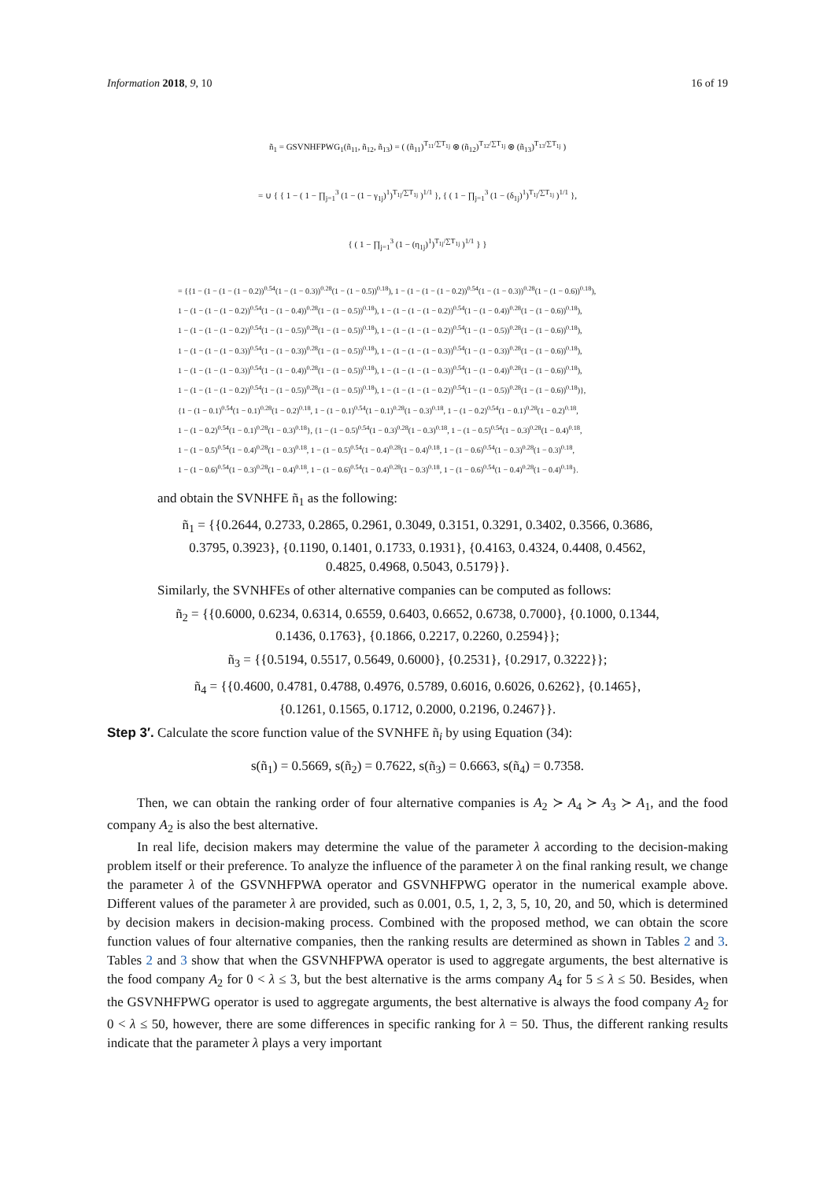Information 2018, 9, 10 16 of 19
ñ<sub>1</sub> = GSVNHFPWG<sub>1</sub>(ñ<sub>11</sub>, ñ<sub>12</sub>, ñ<sub>13</sub>) = ( (ñ<sub>11</sub>)<sup>T<sub>11</sub>/∑T<sub>1j</sub></sup> ⊗ (ñ<sub>12</sub>)<sup>T<sub>12</sub>/∑T<sub>1j</sub></sup> ⊗ (ñ<sub>13</sub>)<sup>T<sub>13</sub>/∑T<sub>1j</sub></sup> )
= ∪ { { 1 − ( 1 − ∏<sub>j=1</sub><sup>3</sup> (1 − (1 − γ<sub>1j</sub>)<sup>1</sup>)<sup>T<sub>1j</sub>/∑T<sub>1j</sub></sup> )<sup>1/1</sup> }, { ( 1 − ∏<sub>j=1</sub><sup>3</sup> (1 − (δ<sub>1j</sub>)<sup>1</sup>)<sup>T<sub>1j</sub>/∑T<sub>1j</sub></sup> )<sup>1/1</sup> },
{ ( 1 − ∏<sub>j=1</sub><sup>3</sup> (1 − (η<sub>1j</sub>)<sup>1</sup>)<sup>T<sub>1j</sub>/∑T<sub>1j</sub></sup> )<sup>1/1</sup> } }
= {{1 − (1 − (1 − (1 − 0.2))<sup>0.54</sup>(1 − (1 − 0.3))<sup>0.28</sup>(1 − (1 − 0.5))<sup>0.18</sup>), 1 − (1 − (1 − (1 − 0.2))<sup>0.54</sup>(1 − (1 − 0.3))<sup>0.28</sup>(1 − (1 − 0.6))<sup>0.18</sup>),
1 − (1 − (1 − (1 − 0.2))<sup>0.54</sup>(1 − (1 − 0.4))<sup>0.28</sup>(1 − (1 − 0.5))<sup>0.18</sup>), 1 − (1 − (1 − (1 − 0.2))<sup>0.54</sup>(1 − (1 − 0.4))<sup>0.28</sup>(1 − (1 − 0.6))<sup>0.18</sup>),
1 − (1 − (1 − (1 − 0.2))<sup>0.54</sup>(1 − (1 − 0.5))<sup>0.28</sup>(1 − (1 − 0.5))<sup>0.18</sup>), 1 − (1 − (1 − (1 − 0.2))<sup>0.54</sup>(1 − (1 − 0.5))<sup>0.28</sup>(1 − (1 − 0.6))<sup>0.18</sup>),
1 − (1 − (1 − (1 − 0.3))<sup>0.54</sup>(1 − (1 − 0.3))<sup>0.28</sup>(1 − (1 − 0.5))<sup>0.18</sup>), 1 − (1 − (1 − (1 − 0.3))<sup>0.54</sup>(1 − (1 − 0.3))<sup>0.28</sup>(1 − (1 − 0.6))<sup>0.18</sup>),
1 − (1 − (1 − (1 − 0.3))<sup>0.54</sup>(1 − (1 − 0.4))<sup>0.28</sup>(1 − (1 − 0.5))<sup>0.18</sup>), 1 − (1 − (1 − (1 − 0.3))<sup>0.54</sup>(1 − (1 − 0.4))<sup>0.28</sup>(1 − (1 − 0.6))<sup>0.18</sup>),
1 − (1 − (1 − (1 − 0.2))<sup>0.54</sup>(1 − (1 − 0.5))<sup>0.28</sup>(1 − (1 − 0.5))<sup>0.18</sup>), 1 − (1 − (1 − (1 − 0.2))<sup>0.54</sup>(1 − (1 − 0.5))<sup>0.28</sup>(1 − (1 − 0.6))<sup>0.18</sup>)},
{1 − (1 − 0.1)<sup>0.54</sup>(1 − 0.1)<sup>0.28</sup>(1 − 0.2)<sup>0.18</sup>, 1 − (1 − 0.1)<sup>0.54</sup>(1 − 0.1)<sup>0.28</sup>(1 − 0.3)<sup>0.18</sup>, 1 − (1 − 0.2)<sup>0.54</sup>(1 − 0.1)<sup>0.28</sup>(1 − 0.2)<sup>0.18</sup>,
1 − (1 − 0.2)<sup>0.54</sup>(1 − 0.1)<sup>0.28</sup>(1 − 0.3)<sup>0.18</sup>}, {1 − (1 − 0.5)<sup>0.54</sup>(1 − 0.3)<sup>0.28</sup>(1 − 0.3)<sup>0.18</sup>, 1 − (1 − 0.5)<sup>0.54</sup>(1 − 0.3)<sup>0.28</sup>(1 − 0.4)<sup>0.18</sup>,
1 − (1 − 0.5)<sup>0.54</sup>(1 − 0.4)<sup>0.28</sup>(1 − 0.3)<sup>0.18</sup>, 1 − (1 − 0.5)<sup>0.54</sup>(1 − 0.4)<sup>0.28</sup>(1 − 0.4)<sup>0.18</sup>, 1 − (1 − 0.6)<sup>0.54</sup>(1 − 0.3)<sup>0.28</sup>(1 − 0.3)<sup>0.18</sup>,
1 − (1 − 0.6)<sup>0.54</sup>(1 − 0.3)<sup>0.28</sup>(1 − 0.4)<sup>0.18</sup>, 1 − (1 − 0.6)<sup>0.54</sup>(1 − 0.4)<sup>0.28</sup>(1 − 0.3)<sup>0.18</sup>, 1 − (1 − 0.6)<sup>0.54</sup>(1 − 0.4)<sup>0.28</sup>(1 − 0.4)<sup>0.18</sup>}.
and obtain the SVNHFE ñ<sub>1</sub> as the following:
ñ<sub>1</sub> = {{0.2644, 0.2733, 0.2865, 0.2961, 0.3049, 0.3151, 0.3291, 0.3402, 0.3566, 0.3686,
0.3795, 0.3923}, {0.1190, 0.1401, 0.1733, 0.1931}, {0.4163, 0.4324, 0.4408, 0.4562,
0.4825, 0.4968, 0.5043, 0.5179}}.
Similarly, the SVNHFEs of other alternative companies can be computed as follows:
ñ<sub>2</sub> = {{0.6000, 0.6234, 0.6314, 0.6559, 0.6403, 0.6652, 0.6738, 0.7000}, {0.1000, 0.1344,
0.1436, 0.1763}, {0.1866, 0.2217, 0.2260, 0.2594}};
ñ<sub>3</sub> = {{0.5194, 0.5517, 0.5649, 0.6000}, {0.2531}, {0.2917, 0.3222}};
ñ<sub>4</sub> = {{0.4600, 0.4781, 0.4788, 0.4976, 0.5789, 0.6016, 0.6026, 0.6262}, {0.1465},
{0.1261, 0.1565, 0.1712, 0.2000, 0.2196, 0.2467}}.
Step 3′. Calculate the score function value of the SVNHFE ñ<sub>i</sub> by using Equation (34):
s(ñ<sub>1</sub>) = 0.5669, s(ñ<sub>2</sub>) = 0.7622, s(ñ<sub>3</sub>) = 0.6663, s(ñ<sub>4</sub>) = 0.7358.
Then, we can obtain the ranking order of four alternative companies is A<sub>2</sub> ≻ A<sub>4</sub> ≻ A<sub>3</sub> ≻ A<sub>1</sub>, and the food company A<sub>2</sub> is also the best alternative.
In real life, decision makers may determine the value of the parameter λ according to the decision-making problem itself or their preference. To analyze the influence of the parameter λ on the final ranking result, we change the parameter λ of the GSVNHFPWA operator and GSVNHFPWG operator in the numerical example above. Different values of the parameter λ are provided, such as 0.001, 0.5, 1, 2, 3, 5, 10, 20, and 50, which is determined by decision makers in decision-making process. Combined with the proposed method, we can obtain the score function values of four alternative companies, then the ranking results are determined as shown in Tables 2 and 3. Tables 2 and 3 show that when the GSVNHFPWA operator is used to aggregate arguments, the best alternative is the food company A<sub>2</sub> for 0 < λ ≤ 3, but the best alternative is the arms company A<sub>4</sub> for 5 ≤ λ ≤ 50. Besides, when the GSVNHFPWG operator is used to aggregate arguments, the best alternative is always the food company A<sub>2</sub> for 0 < λ ≤ 50, however, there are some differences in specific ranking for λ = 50. Thus, the different ranking results indicate that the parameter λ plays a very important